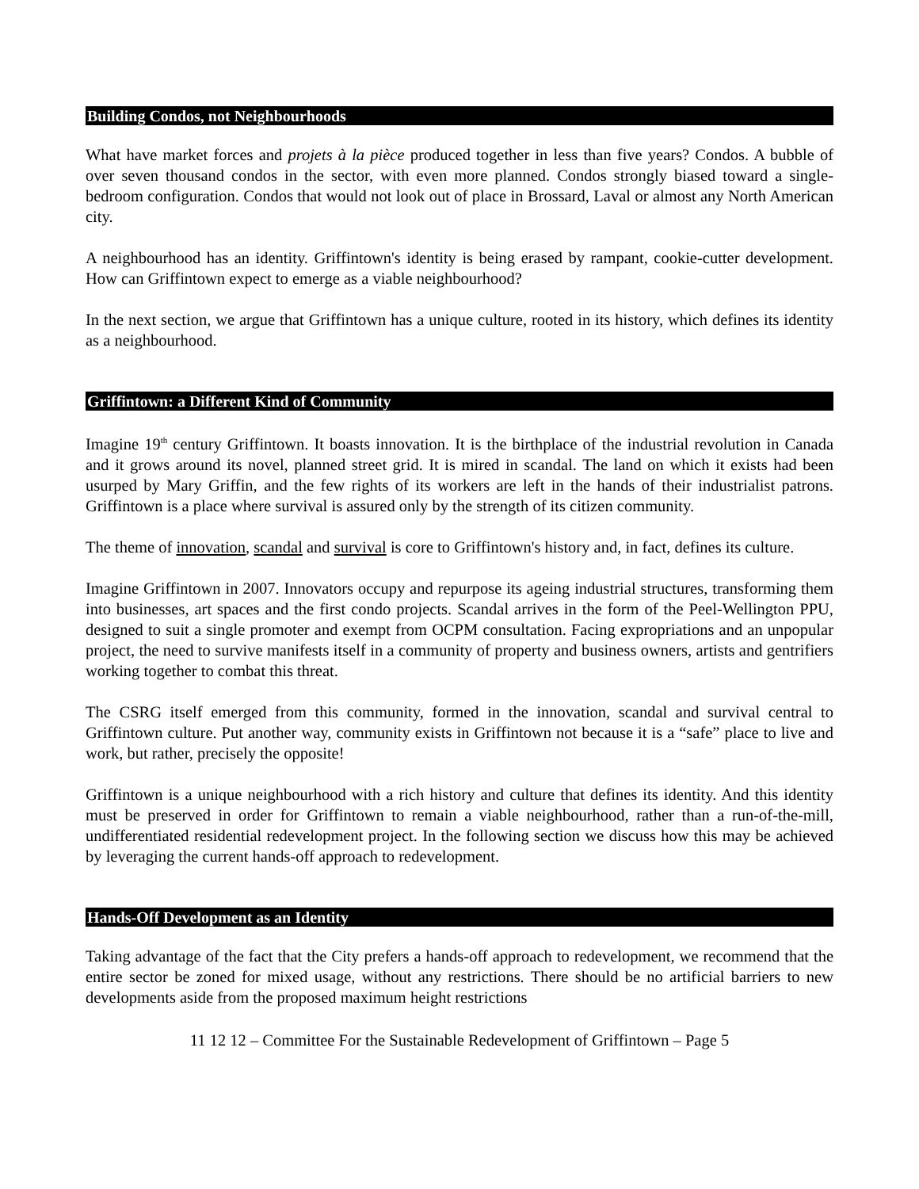Building Condos, not Neighbourhoods
What have market forces and projets à la pièce produced together in less than five years? Condos. A bubble of over seven thousand condos in the sector, with even more planned. Condos strongly biased toward a single-bedroom configuration. Condos that would not look out of place in Brossard, Laval or almost any North American city.
A neighbourhood has an identity. Griffintown's identity is being erased by rampant, cookie-cutter development. How can Griffintown expect to emerge as a viable neighbourhood?
In the next section, we argue that Griffintown has a unique culture, rooted in its history, which defines its identity as a neighbourhood.
Griffintown: a Different Kind of Community
Imagine 19<sup>th</sup> century Griffintown. It boasts innovation. It is the birthplace of the industrial revolution in Canada and it grows around its novel, planned street grid. It is mired in scandal. The land on which it exists had been usurped by Mary Griffin, and the few rights of its workers are left in the hands of their industrialist patrons. Griffintown is a place where survival is assured only by the strength of its citizen community.
The theme of innovation, scandal and survival is core to Griffintown's history and, in fact, defines its culture.
Imagine Griffintown in 2007. Innovators occupy and repurpose its ageing industrial structures, transforming them into businesses, art spaces and the first condo projects. Scandal arrives in the form of the Peel-Wellington PPU, designed to suit a single promoter and exempt from OCPM consultation. Facing expropriations and an unpopular project, the need to survive manifests itself in a community of property and business owners, artists and gentrifiers working together to combat this threat.
The CSRG itself emerged from this community, formed in the innovation, scandal and survival central to Griffintown culture. Put another way, community exists in Griffintown not because it is a “safe” place to live and work, but rather, precisely the opposite!
Griffintown is a unique neighbourhood with a rich history and culture that defines its identity. And this identity must be preserved in order for Griffintown to remain a viable neighbourhood, rather than a run-of-the-mill, undifferentiated residential redevelopment project. In the following section we discuss how this may be achieved by leveraging the current hands-off approach to redevelopment.
Hands-Off Development as an Identity
Taking advantage of the fact that the City prefers a hands-off approach to redevelopment, we recommend that the entire sector be zoned for mixed usage, without any restrictions. There should be no artificial barriers to new developments aside from the proposed maximum height restrictions
11 12 12 – Committee For the Sustainable Redevelopment of Griffintown – Page 5